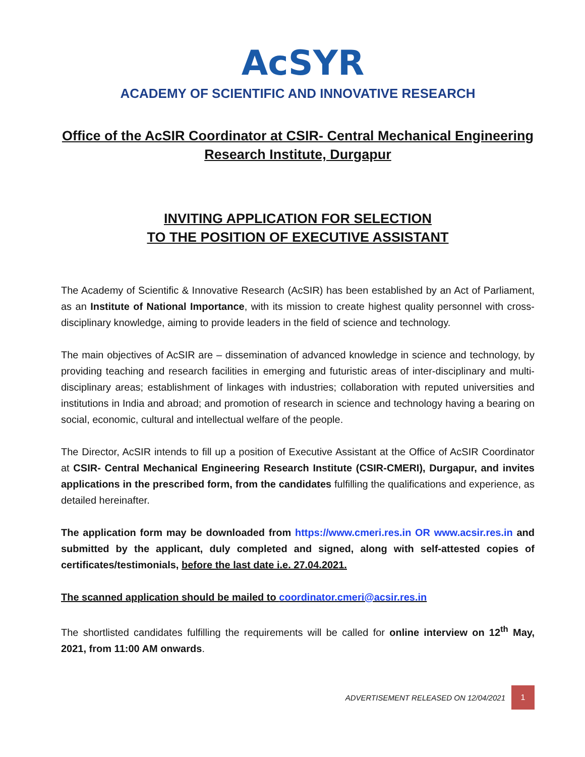AcSYR
ACADEMY OF SCIENTIFIC AND INNOVATIVE RESEARCH
Office of the AcSIR Coordinator at CSIR- Central Mechanical Engineering
Research Institute, Durgapur
INVITING APPLICATION FOR SELECTION
TO THE POSITION OF EXECUTIVE ASSISTANT
The Academy of Scientific & Innovative Research (AcSIR) has been established by an Act of Parliament, as an Institute of National Importance, with its mission to create highest quality personnel with cross-disciplinary knowledge, aiming to provide leaders in the field of science and technology.
The main objectives of AcSIR are – dissemination of advanced knowledge in science and technology, by providing teaching and research facilities in emerging and futuristic areas of inter-disciplinary and multi-disciplinary areas; establishment of linkages with industries; collaboration with reputed universities and institutions in India and abroad; and promotion of research in science and technology having a bearing on social, economic, cultural and intellectual welfare of the people.
The Director, AcSIR intends to fill up a position of Executive Assistant at the Office of AcSIR Coordinator at CSIR- Central Mechanical Engineering Research Institute (CSIR-CMERI), Durgapur, and invites applications in the prescribed form, from the candidates fulfilling the qualifications and experience, as detailed hereinafter.
The application form may be downloaded from https://www.cmeri.res.in OR www.acsir.res.in and submitted by the applicant, duly completed and signed, along with self-attested copies of certificates/testimonials, before the last date i.e. 27.04.2021.
The scanned application should be mailed to coordinator.cmeri@acsir.res.in
The shortlisted candidates fulfilling the requirements will be called for online interview on 12<sup>th</sup> May, 2021, from 11:00 AM onwards.
ADVERTISEMENT RELEASED ON 12/04/2021 1